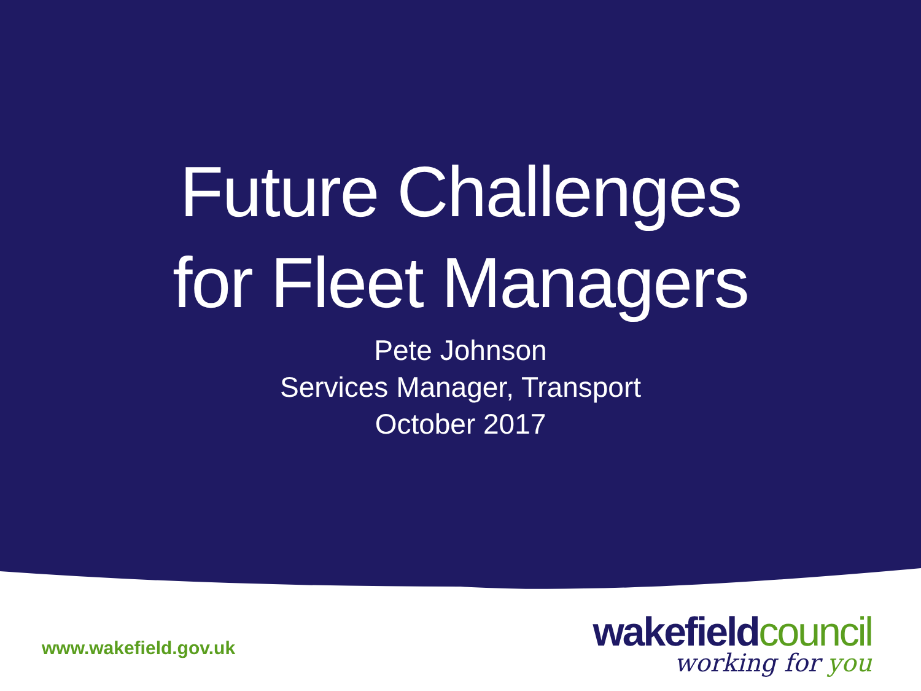Future Challenges
for Fleet Managers
Pete Johnson
Services Manager, Transport
October 2017
www.wakefield.gov.uk
wakefieldcouncil
working for you